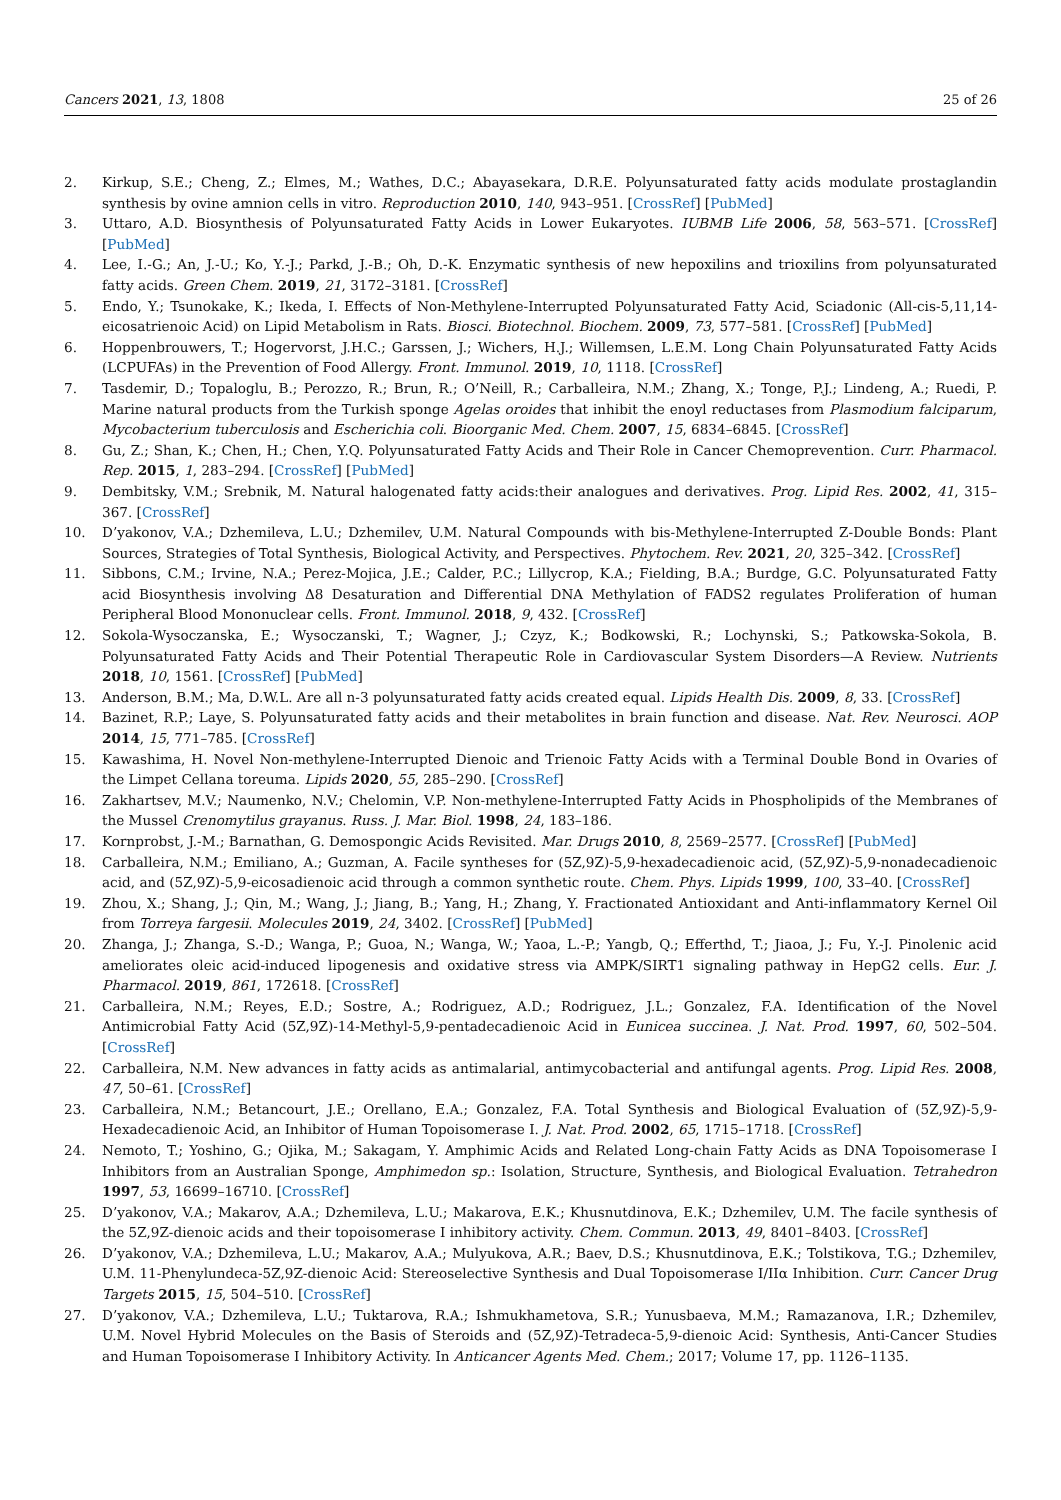Cancers 2021, 13, 1808 25 of 26
2. Kirkup, S.E.; Cheng, Z.; Elmes, M.; Wathes, D.C.; Abayasekara, D.R.E. Polyunsaturated fatty acids modulate prostaglandin synthesis by ovine amnion cells in vitro. Reproduction 2010, 140, 943–951. [CrossRef] [PubMed]
3. Uttaro, A.D. Biosynthesis of Polyunsaturated Fatty Acids in Lower Eukaryotes. IUBMB Life 2006, 58, 563–571. [CrossRef] [PubMed]
4. Lee, I.-G.; An, J.-U.; Ko, Y.-J.; Parkd, J.-B.; Oh, D.-K. Enzymatic synthesis of new hepoxilins and trioxilins from polyunsaturated fatty acids. Green Chem. 2019, 21, 3172–3181. [CrossRef]
5. Endo, Y.; Tsunokake, K.; Ikeda, I. Effects of Non-Methylene-Interrupted Polyunsaturated Fatty Acid, Sciadonic (All-cis-5,11,14-eicosatrienoic Acid) on Lipid Metabolism in Rats. Biosci. Biotechnol. Biochem. 2009, 73, 577–581. [CrossRef] [PubMed]
6. Hoppenbrouwers, T.; Hogervorst, J.H.C.; Garssen, J.; Wichers, H.J.; Willemsen, L.E.M. Long Chain Polyunsaturated Fatty Acids (LCPUFAs) in the Prevention of Food Allergy. Front. Immunol. 2019, 10, 1118. [CrossRef]
7. Tasdemir, D.; Topaloglu, B.; Perozzo, R.; Brun, R.; O’Neill, R.; Carballeira, N.M.; Zhang, X.; Tonge, P.J.; Lindeng, A.; Ruedi, P. Marine natural products from the Turkish sponge Agelas oroides that inhibit the enoyl reductases from Plasmodium falciparum, Mycobacterium tuberculosis and Escherichia coli. Bioorganic Med. Chem. 2007, 15, 6834–6845. [CrossRef]
8. Gu, Z.; Shan, K.; Chen, H.; Chen, Y.Q. Polyunsaturated Fatty Acids and Their Role in Cancer Chemoprevention. Curr. Pharmacol. Rep. 2015, 1, 283–294. [CrossRef] [PubMed]
9. Dembitsky, V.M.; Srebnik, M. Natural halogenated fatty acids:their analogues and derivatives. Prog. Lipid Res. 2002, 41, 315–367. [CrossRef]
10. D’yakonov, V.A.; Dzhemileva, L.U.; Dzhemilev, U.M. Natural Compounds with bis-Methylene-Interrupted Z-Double Bonds: Plant Sources, Strategies of Total Synthesis, Biological Activity, and Perspectives. Phytochem. Rev. 2021, 20, 325–342. [CrossRef]
11. Sibbons, C.M.; Irvine, N.A.; Perez-Mojica, J.E.; Calder, P.C.; Lillycrop, K.A.; Fielding, B.A.; Burdge, G.C. Polyunsaturated Fatty acid Biosynthesis involving Δ8 Desaturation and Differential DNA Methylation of FADS2 regulates Proliferation of human Peripheral Blood Mononuclear cells. Front. Immunol. 2018, 9, 432. [CrossRef]
12. Sokola-Wysoczanska, E.; Wysoczanski, T.; Wagner, J.; Czyz, K.; Bodkowski, R.; Lochynski, S.; Patkowska-Sokola, B. Polyunsaturated Fatty Acids and Their Potential Therapeutic Role in Cardiovascular System Disorders—A Review. Nutrients 2018, 10, 1561. [CrossRef] [PubMed]
13. Anderson, B.M.; Ma, D.W.L. Are all n-3 polyunsaturated fatty acids created equal. Lipids Health Dis. 2009, 8, 33. [CrossRef]
14. Bazinet, R.P.; Laye, S. Polyunsaturated fatty acids and their metabolites in brain function and disease. Nat. Rev. Neurosci. AOP 2014, 15, 771–785. [CrossRef]
15. Kawashima, H. Novel Non-methylene-Interrupted Dienoic and Trienoic Fatty Acids with a Terminal Double Bond in Ovaries of the Limpet Cellana toreuma. Lipids 2020, 55, 285–290. [CrossRef]
16. Zakhartsev, M.V.; Naumenko, N.V.; Chelomin, V.P. Non-methylene-Interrupted Fatty Acids in Phospholipids of the Membranes of the Mussel Crenomytilus grayanus. Russ. J. Mar. Biol. 1998, 24, 183–186.
17. Kornprobst, J.-M.; Barnathan, G. Demospongic Acids Revisited. Mar. Drugs 2010, 8, 2569–2577. [CrossRef] [PubMed]
18. Carballeira, N.M.; Emiliano, A.; Guzman, A. Facile syntheses for (5Z,9Z)-5,9-hexadecadienoic acid, (5Z,9Z)-5,9-nonadecadienoic acid, and (5Z,9Z)-5,9-eicosadienoic acid through a common synthetic route. Chem. Phys. Lipids 1999, 100, 33–40. [CrossRef]
19. Zhou, X.; Shang, J.; Qin, M.; Wang, J.; Jiang, B.; Yang, H.; Zhang, Y. Fractionated Antioxidant and Anti-inflammatory Kernel Oil from Torreya fargesii. Molecules 2019, 24, 3402. [CrossRef] [PubMed]
20. Zhanga, J.; Zhanga, S.-D.; Wanga, P.; Guoa, N.; Wanga, W.; Yaoa, L.-P.; Yangb, Q.; Efferthd, T.; Jiaoa, J.; Fu, Y.-J. Pinolenic acid ameliorates oleic acid-induced lipogenesis and oxidative stress via AMPK/SIRT1 signaling pathway in HepG2 cells. Eur. J. Pharmacol. 2019, 861, 172618. [CrossRef]
21. Carballeira, N.M.; Reyes, E.D.; Sostre, A.; Rodriguez, A.D.; Rodriguez, J.L.; Gonzalez, F.A. Identification of the Novel Antimicrobial Fatty Acid (5Z,9Z)-14-Methyl-5,9-pentadecadienoic Acid in Eunicea succinea. J. Nat. Prod. 1997, 60, 502–504. [CrossRef]
22. Carballeira, N.M. New advances in fatty acids as antimalarial, antimycobacterial and antifungal agents. Prog. Lipid Res. 2008, 47, 50–61. [CrossRef]
23. Carballeira, N.M.; Betancourt, J.E.; Orellano, E.A.; Gonzalez, F.A. Total Synthesis and Biological Evaluation of (5Z,9Z)-5,9-Hexadecadienoic Acid, an Inhibitor of Human Topoisomerase I. J. Nat. Prod. 2002, 65, 1715–1718. [CrossRef]
24. Nemoto, T.; Yoshino, G.; Ojika, M.; Sakagam, Y. Amphimic Acids and Related Long-chain Fatty Acids as DNA Topoisomerase I Inhibitors from an Australian Sponge, Amphimedon sp.: Isolation, Structure, Synthesis, and Biological Evaluation. Tetrahedron 1997, 53, 16699–16710. [CrossRef]
25. D’yakonov, V.A.; Makarov, A.A.; Dzhemileva, L.U.; Makarova, E.K.; Khusnutdinova, E.K.; Dzhemilev, U.M. The facile synthesis of the 5Z,9Z-dienoic acids and their topoisomerase I inhibitory activity. Chem. Commun. 2013, 49, 8401–8403. [CrossRef]
26. D’yakonov, V.A.; Dzhemileva, L.U.; Makarov, A.A.; Mulyukova, A.R.; Baev, D.S.; Khusnutdinova, E.K.; Tolstikova, T.G.; Dzhemilev, U.M. 11-Phenylundeca-5Z,9Z-dienoic Acid: Stereoselective Synthesis and Dual Topoisomerase I/IIα Inhibition. Curr. Cancer Drug Targets 2015, 15, 504–510. [CrossRef]
27. D’yakonov, V.A.; Dzhemileva, L.U.; Tuktarova, R.A.; Ishmukhametova, S.R.; Yunusbaeva, M.M.; Ramazanova, I.R.; Dzhemilev, U.M. Novel Hybrid Molecules on the Basis of Steroids and (5Z,9Z)-Tetradeca-5,9-dienoic Acid: Synthesis, Anti-Cancer Studies and Human Topoisomerase I Inhibitory Activity. In Anticancer Agents Med. Chem.; 2017; Volume 17, pp. 1126–1135.